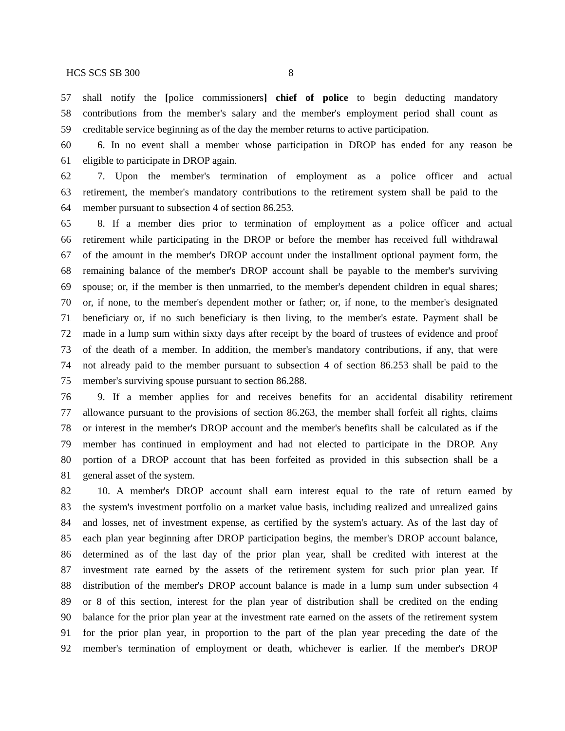HCS SCS SB 300 8
57 shall notify the [police commissioners] chief of police to begin deducting mandatory
58 contributions from the member's salary and the member's employment period shall count as
59 creditable service beginning as of the day the member returns to active participation.
60 6. In no event shall a member whose participation in DROP has ended for any reason be
61 eligible to participate in DROP again.
62 7. Upon the member's termination of employment as a police officer and actual
63 retirement, the member's mandatory contributions to the retirement system shall be paid to the
64 member pursuant to subsection 4 of section 86.253.
65 8. If a member dies prior to termination of employment as a police officer and actual
66 retirement while participating in the DROP or before the member has received full withdrawal
67 of the amount in the member's DROP account under the installment optional payment form, the
68 remaining balance of the member's DROP account shall be payable to the member's surviving
69 spouse; or, if the member is then unmarried, to the member's dependent children in equal shares;
70 or, if none, to the member's dependent mother or father; or, if none, to the member's designated
71 beneficiary or, if no such beneficiary is then living, to the member's estate. Payment shall be
72 made in a lump sum within sixty days after receipt by the board of trustees of evidence and proof
73 of the death of a member. In addition, the member's mandatory contributions, if any, that were
74 not already paid to the member pursuant to subsection 4 of section 86.253 shall be paid to the
75 member's surviving spouse pursuant to section 86.288.
76 9. If a member applies for and receives benefits for an accidental disability retirement
77 allowance pursuant to the provisions of section 86.263, the member shall forfeit all rights, claims
78 or interest in the member's DROP account and the member's benefits shall be calculated as if the
79 member has continued in employment and had not elected to participate in the DROP. Any
80 portion of a DROP account that has been forfeited as provided in this subsection shall be a
81 general asset of the system.
82 10. A member's DROP account shall earn interest equal to the rate of return earned by
83 the system's investment portfolio on a market value basis, including realized and unrealized gains
84 and losses, net of investment expense, as certified by the system's actuary. As of the last day of
85 each plan year beginning after DROP participation begins, the member's DROP account balance,
86 determined as of the last day of the prior plan year, shall be credited with interest at the
87 investment rate earned by the assets of the retirement system for such prior plan year. If
88 distribution of the member's DROP account balance is made in a lump sum under subsection 4
89 or 8 of this section, interest for the plan year of distribution shall be credited on the ending
90 balance for the prior plan year at the investment rate earned on the assets of the retirement system
91 for the prior plan year, in proportion to the part of the plan year preceding the date of the
92 member's termination of employment or death, whichever is earlier. If the member's DROP